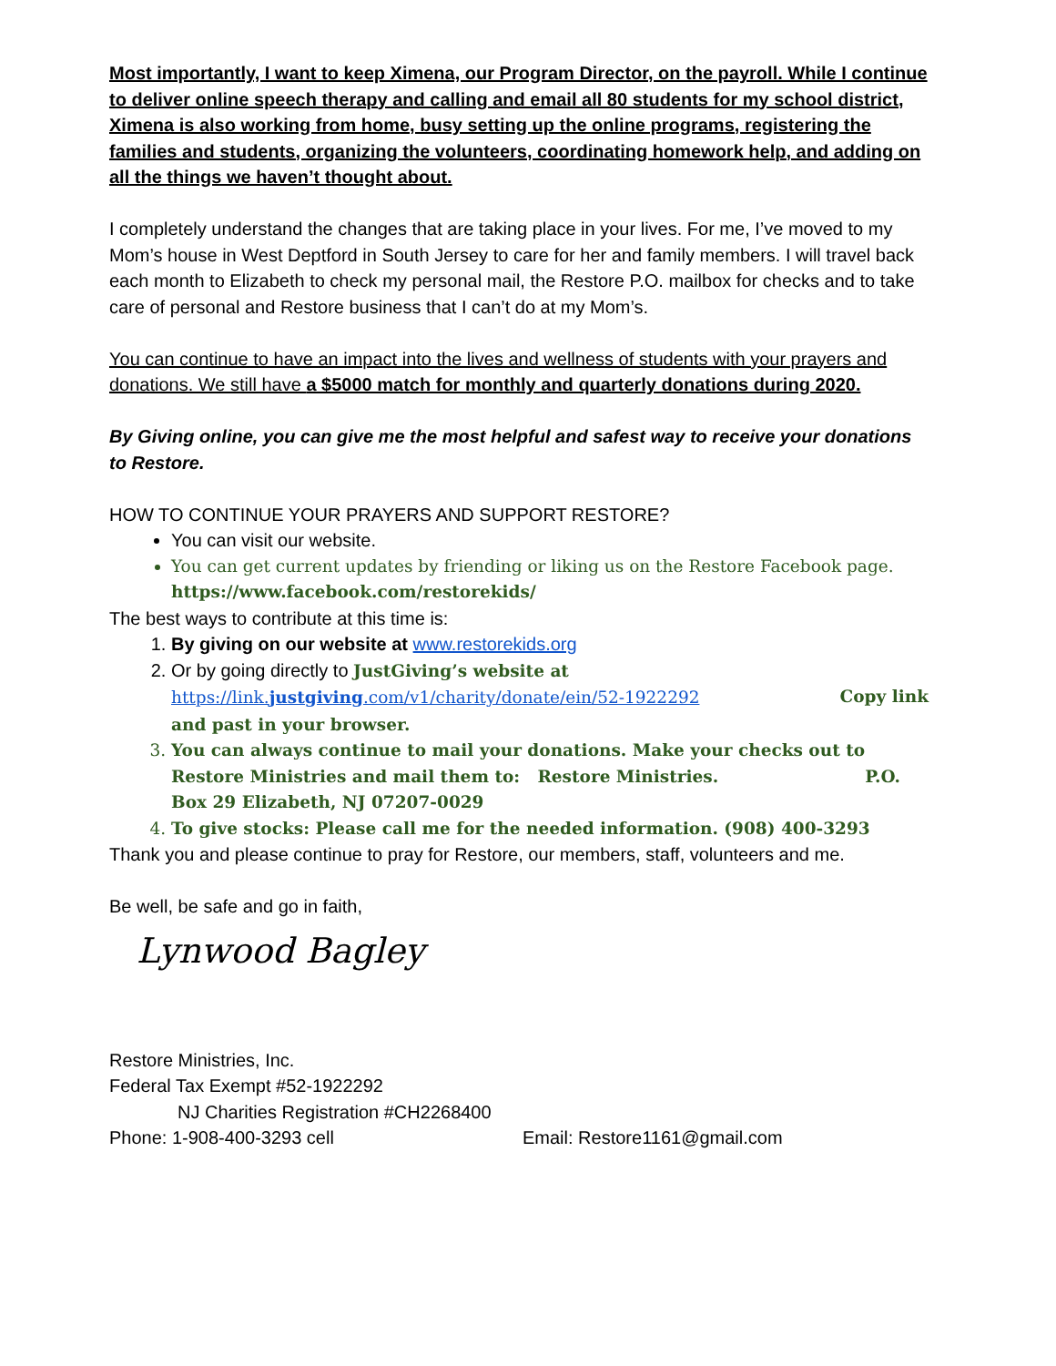Most importantly, I want to keep Ximena, our Program Director, on the payroll. While I continue to deliver online speech therapy and calling and email all 80 students for my school district, Ximena is also working from home, busy setting up the online programs, registering the families and students, organizing the volunteers, coordinating homework help, and adding on all the things we haven’t thought about.
I completely understand the changes that are taking place in your lives. For me, I’ve moved to my Mom’s house in West Deptford in South Jersey to care for her and family members. I will travel back each month to Elizabeth to check my personal mail, the Restore P.O. mailbox for checks and to take care of personal and Restore business that I can’t do at my Mom’s.
You can continue to have an impact into the lives and wellness of students with your prayers and donations. We still have a $5000 match for monthly and quarterly donations during 2020.
By Giving online, you can give me the most helpful and safest way to receive your donations to Restore.
HOW TO CONTINUE YOUR PRAYERS AND SUPPORT RESTORE?
You can visit our website.
You can get current updates by friending or liking us on the Restore Facebook page. https://www.facebook.com/restorekids/
The best ways to contribute at this time is:
1. By giving on our website at www.restorekids.org
2. Or by going directly to JustGiving’s website at
https://link.justgiving.com/v1/charity/donate/ein/52-1922292 Copy link
and past in your browser.
3. You can always continue to mail your donations. Make your checks out to Restore Ministries and mail them to: Restore Ministries. P.O. Box 29 Elizabeth, NJ 07207-0029
4. To give stocks: Please call me for the needed information. (908) 400-3293
Thank you and please continue to pray for Restore, our members, staff, volunteers and me.
Be well, be safe and go in faith,
Lynwood Bagley
Restore Ministries, Inc.
Federal Tax Exempt #52-1922292
NJ Charities Registration #CH2268400
Phone: 1-908-400-3293 cell Email: Restore1161@gmail.com